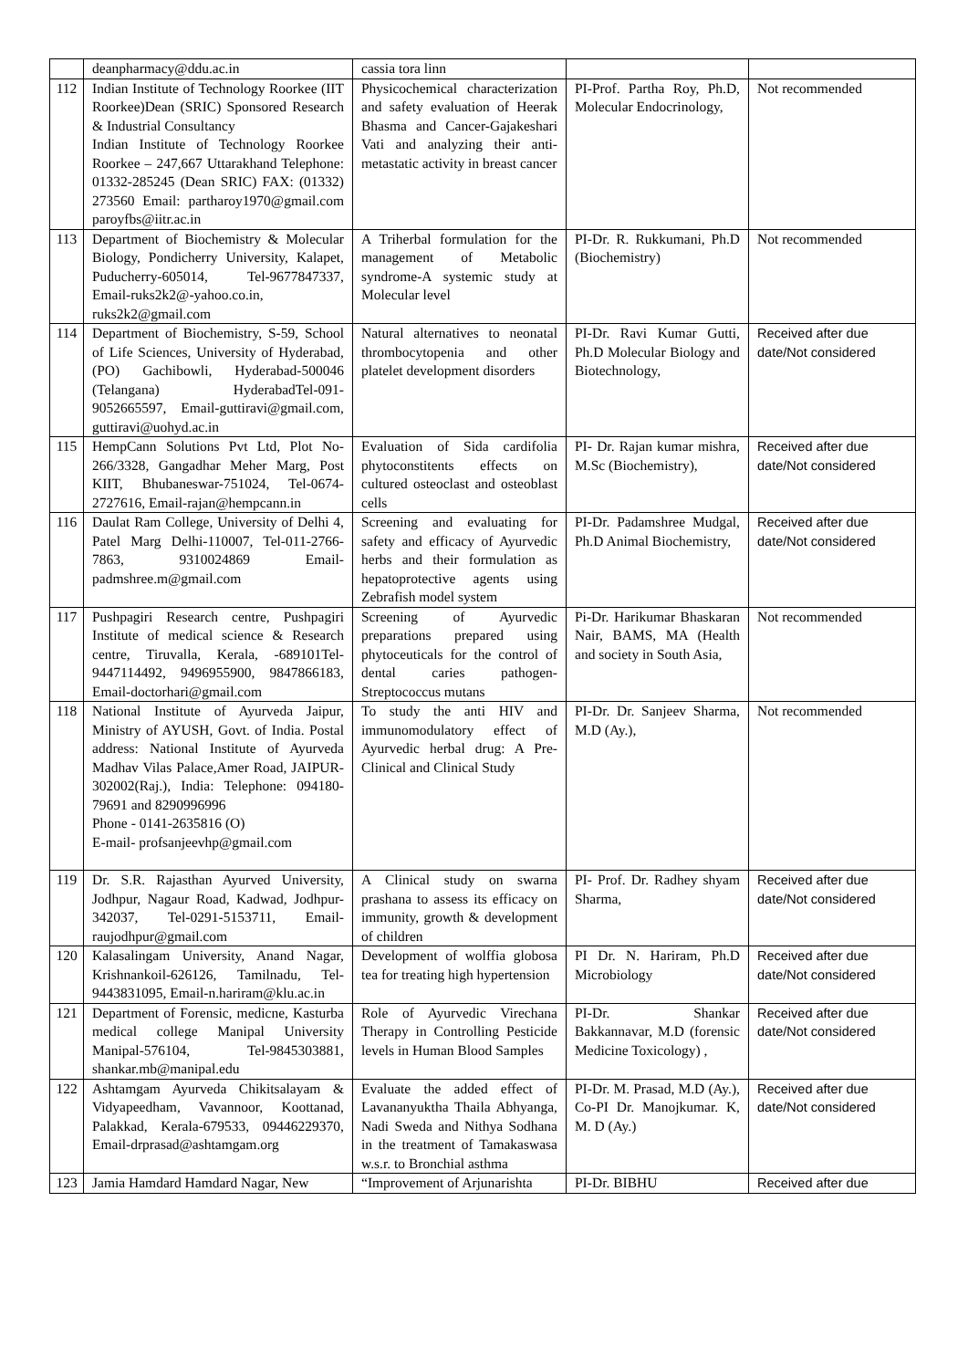| | deanpharmacy@ddu.ac.in | cassia tora linn | | |
| 112 | Indian Institute of Technology Roorkee (IIT Roorkee)Dean (SRIC) Sponsored Research & Industrial Consultancy Indian Institute of Technology Roorkee Roorkee – 247,667 Uttarakhand Telephone: 01332-285245 (Dean SRIC) FAX: (01332) 273560 Email: partharoy1970@gmail.com paroyfbs@iitr.ac.in | Physicochemical characterization and safety evaluation of Heerak Bhasma and Cancer-Gajakeshari Vati and analyzing their anti-metastatic activity in breast cancer | PI-Prof. Partha Roy, Ph.D, Molecular Endocrinology, | Not recommended |
| 113 | Department of Biochemistry & Molecular Biology, Pondicherry University, Kalapet, Puducherry-605014, Tel-9677847337, Email-ruks2k2@-yahoo.co.in, ruks2k2@gmail.com | A Triherbal formulation for the management of Metabolic syndrome-A systemic study at Molecular level | PI-Dr. R. Rukkumani, Ph.D (Biochemistry) | Not recommended |
| 114 | Department of Biochemistry, S-59, School of Life Sciences, University of Hyderabad, (PO) Gachibowli, Hyderabad-500046 (Telangana) HyderabadTel-091-9052665597, Email-guttiravi@gmail.com, guttiravi@uohyd.ac.in | Natural alternatives to neonatal thrombocytopenia and other platelet development disorders | PI-Dr. Ravi Kumar Gutti, Ph.D Molecular Biology and Biotechnology, | Received after due date/Not considered |
| 115 | HempCann Solutions Pvt Ltd, Plot No-266/3328, Gangadhar Meher Marg, Post KIIT, Bhubaneswar-751024, Tel-0674-2727616, Email-rajan@hempcann.in | Evaluation of Sida cardifolia phytoconstitents effects on cultured osteoclast and osteoblast cells | PI- Dr. Rajan kumar mishra, M.Sc (Biochemistry), | Received after due date/Not considered |
| 116 | Daulat Ram College, University of Delhi 4, Patel Marg Delhi-110007, Tel-011-2766-7863, 9310024869 Email-padmshree.m@gmail.com | Screening and evaluating for safety and efficacy of Ayurvedic herbs and their formulation as hepatoprotective agents using Zebrafish model system | PI-Dr. Padamshree Mudgal, Ph.D Animal Biochemistry, | Received after due date/Not considered |
| 117 | Pushpagiri Research centre, Pushpagiri Institute of medical science & Research centre, Tiruvalla, Kerala, -689101Tel-9447114492, 9496955900, 9847866183, Email-doctorhari@gmail.com | Screening of Ayurvedic preparations prepared using phytoceuticals for the control of dental caries pathogen-Streptococcus mutans | Pi-Dr. Harikumar Bhaskaran Nair, BAMS, MA (Health and society in South Asia, | Not recommended |
| 118 | National Institute of Ayurveda Jaipur, Ministry of AYUSH, Govt. of India. Postal address: National Institute of Ayurveda Madhav Vilas Palace,Amer Road, JAIPUR-302002(Raj.), India: Telephone: 094180-79691 and 8290996996 Phone - 0141-2635816 (O) E-mail- profsanjeevhp@gmail.com | To study the anti HIV and immunomodulatory effect of Ayurvedic herbal drug: A Pre-Clinical and Clinical Study | PI-Dr. Dr. Sanjeev Sharma, M.D (Ay.), | Not recommended |
| 119 | Dr. S.R. Rajasthan Ayurved University, Jodhpur, Nagaur Road, Kadwad, Jodhpur-342037, Tel-0291-5153711, Email-raujodhpur@gmail.com | A Clinical study on swarna prashana to assess its efficacy on immunity, growth & development of children | PI- Prof. Dr. Radhey shyam Sharma, | Received after due date/Not considered |
| 120 | Kalasalingam University, Anand Nagar, Krishnankoil-626126, Tamilnadu, Tel-9443831095, Email-n.hariram@klu.ac.in | Development of wolffia globosa tea for treating high hypertension | PI Dr. N. Hariram, Ph.D Microbiology | Received after due date/Not considered |
| 121 | Department of Forensic, medicne, Kasturba medical college Manipal University Manipal-576104, Tel-9845303881, shankar.mb@manipal.edu | Role of Ayurvedic Virechana Therapy in Controlling Pesticide levels in Human Blood Samples | PI-Dr. Shankar Bakkannavar, M.D (forensic Medicine Toxicology) , | Received after due date/Not considered |
| 122 | Ashtamgam Ayurveda Chikitsalayam & Vidyapeedham, Vavannoor, Koottanad, Palakkad, Kerala-679533, 09446229370, Email-drprasad@ashtamgam.org | Evaluate the added effect of Lavananyuktha Thaila Abhyanga, Nadi Sweda and Nithya Sodhana in the treatment of Tamakaswasa w.s.r. to Bronchial asthma | PI-Dr. M. Prasad, M.D (Ay.), Co-PI Dr. Manojkumar. K, M. D (Ay.) | Received after due date/Not considered |
| 123 | Jamia Hamdard Hamdard Nagar, New | “Improvement of Arjunarishta | PI-Dr. BIBHU | Received after due |